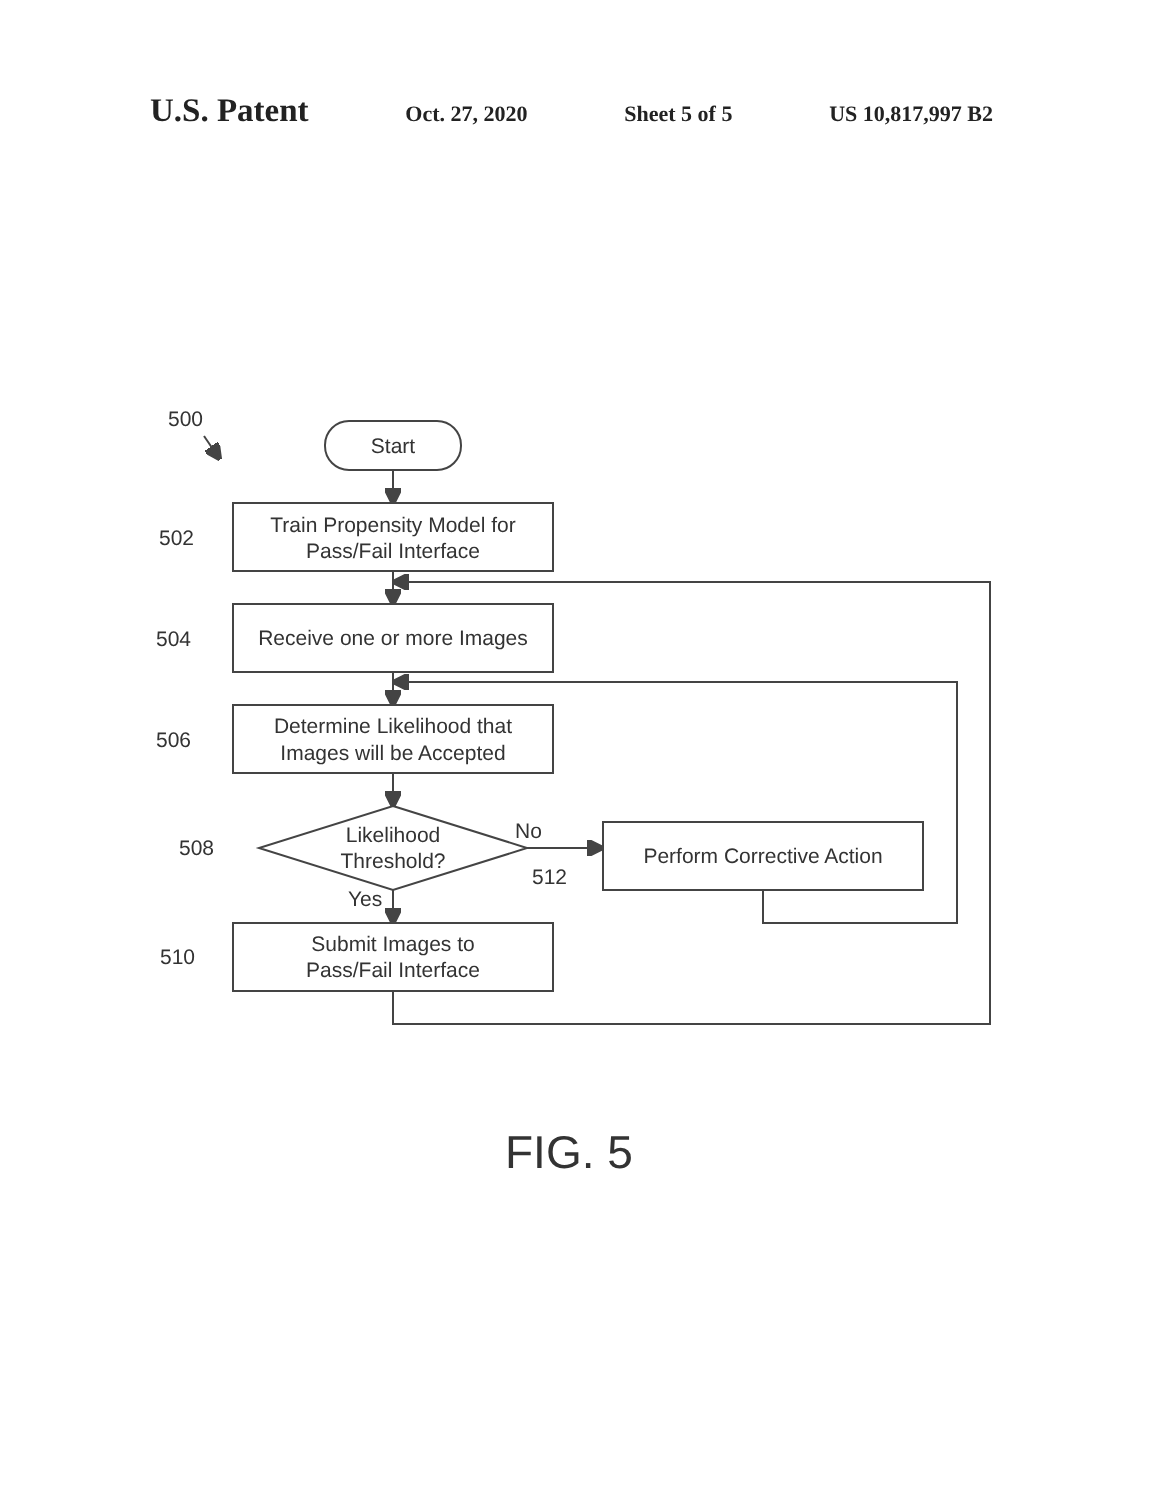U.S. Patent Oct. 27, 2020 Sheet 5 of 5 US 10,817,997 B2
500
Start
Train Propensity Model for
Pass/Fail Interface
502
Receive one or more Images
504
Determine Likelihood that
Images will be Accepted
506
Likelihood
Threshold?
508
No
Perform Corrective Action
512
Yes
Submit Images to
Pass/Fail Interface
510
FIG. 5